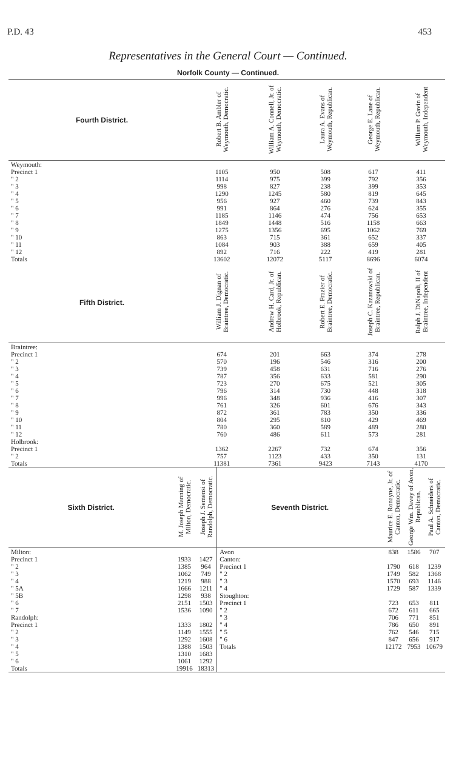P.D. 43 453
Representatives in the General Court — Continued.
Norfolk County — Continued.
| Fourth District. | Robert B. Ambler of Weymouth, Democratic. | William A. Connell, Jr. of Weymouth, Democratic. | Laura A. Evans of Weymouth, Republican. | George E. Lane of Weymouth, Republican. | William P. Gavin of Weymouth, Independent |
| --- | --- | --- | --- | --- | --- |
| Weymouth: | | | | | |
| Precinct 1 | 1105 | 950 | 508 | 617 | 411 |
| " 2 | 1114 | 975 | 399 | 792 | 356 |
| " 3 | 998 | 827 | 238 | 399 | 353 |
| " 4 | 1290 | 1245 | 580 | 819 | 645 |
| " 5 | 956 | 927 | 460 | 739 | 843 |
| " 6 | 991 | 864 | 276 | 624 | 355 |
| " 7 | 1185 | 1146 | 474 | 756 | 653 |
| " 8 | 1849 | 1448 | 516 | 1158 | 663 |
| " 9 | 1275 | 1356 | 695 | 1062 | 769 |
| " 10 | 863 | 715 | 361 | 652 | 337 |
| " 11 | 1084 | 903 | 388 | 659 | 405 |
| " 12 | 892 | 716 | 222 | 419 | 281 |
| Totals | 13602 | 12072 | 5117 | 8696 | 6074 |
| Fifth District. | William J. Dignan of Braintree, Democratic. | Andrew H. Card, Jr. of Holbrook, Republican. | Robert E. Frazier of Braintree, Democratic. | Joseph C. Kazanowski of Braintree, Republican. | Ralph J. DiNapoli, II of Braintree, Independent |
| Braintree: | | | | | |
| Precinct 1 | 674 | 201 | 663 | 374 | 278 |
| " 2 | 570 | 196 | 546 | 316 | 200 |
| " 3 | 739 | 458 | 631 | 716 | 276 |
| " 4 | 787 | 356 | 633 | 581 | 290 |
| " 5 | 723 | 270 | 675 | 521 | 305 |
| " 6 | 796 | 314 | 730 | 448 | 318 |
| " 7 | 996 | 348 | 936 | 416 | 307 |
| " 8 | 761 | 326 | 601 | 676 | 343 |
| " 9 | 872 | 361 | 783 | 350 | 336 |
| " 10 | 804 | 295 | 810 | 429 | 469 |
| " 11 | 780 | 360 | 589 | 489 | 280 |
| " 12 | 760 | 486 | 611 | 573 | 281 |
| Holbrook: | | | | | |
| Precinct 1 | 1362 | 2267 | 732 | 674 | 356 |
| " 2 | 757 | 1123 | 433 | 350 | 131 |
| Totals | 11381 | 7361 | 9423 | 7143 | 4170 |
| Sixth District. | M. Joseph Manning of Milton, Democratic. | Joseph J. Semensi of Randolph, Democratic. | Seventh District. | Maurice E. Ronayne, Jr. of Canton, Democratic. | George Wm. Davey of Avon, Republican. | Paul A. Schneiders of Canton, Democratic. |
| --- | --- | --- | --- | --- | --- | --- |
| Milton: | | | Avon | 838 | 1586 | 707 |
| Precinct 1 | 1933 | 1427 | Canton: | | | |
| " 2 | 1385 | 964 | Precinct 1 | 1790 | 618 | 1239 |
| " 3 | 1062 | 749 | " 2 | 1749 | 582 | 1368 |
| " 4 | 1219 | 988 | " 3 | 1570 | 693 | 1146 |
| " 5A | 1666 | 1211 | " 4 | 1729 | 587 | 1339 |
| " 5B | 1298 | 938 | Stoughton: | | | |
| " 6 | 2151 | 1503 | Precinct 1 | 723 | 653 | 811 |
| " 7 | 1536 | 1090 | " 2 | 672 | 611 | 665 |
| Randolph: | | | " 3 | 706 | 771 | 851 |
| Precinct 1 | 1333 | 1802 | " 4 | 786 | 650 | 891 |
| " 2 | 1149 | 1555 | " 5 | 762 | 546 | 715 |
| " 3 | 1292 | 1608 | " 6 | 847 | 656 | 917 |
| " 4 | 1388 | 1503 | Totals | 12172 | 7953 | 10679 |
| " 5 | 1310 | 1683 | | | | |
| " 6 | 1061 | 1292 | | | | |
| Totals | 19916 | 18313 | | | | |